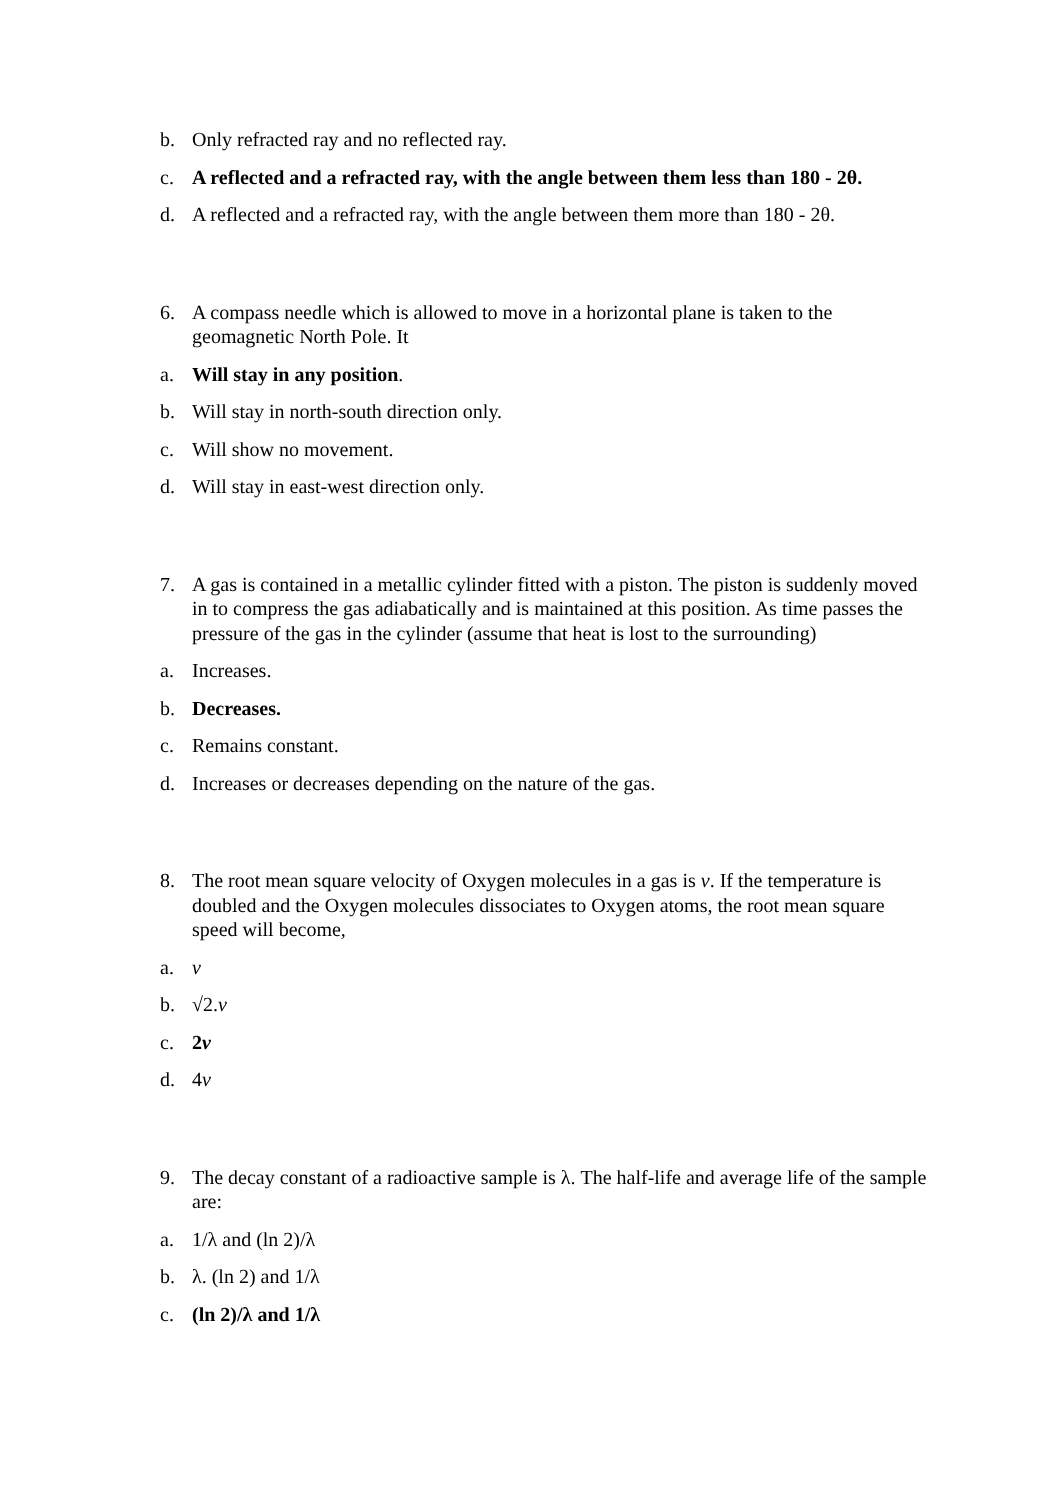b. Only refracted ray and no reflected ray.
c. A reflected and a refracted ray, with the angle between them less than 180 - 2θ.
d. A reflected and a refracted ray, with the angle between them more than 180 - 2θ.
6. A compass needle which is allowed to move in a horizontal plane is taken to the geomagnetic North Pole. It
a. Will stay in any position.
b. Will stay in north-south direction only.
c. Will show no movement.
d. Will stay in east-west direction only.
7. A gas is contained in a metallic cylinder fitted with a piston. The piston is suddenly moved in to compress the gas adiabatically and is maintained at this position. As time passes the pressure of the gas in the cylinder (assume that heat is lost to the surrounding)
a. Increases.
b. Decreases.
c. Remains constant.
d. Increases or decreases depending on the nature of the gas.
8. The root mean square velocity of Oxygen molecules in a gas is v. If the temperature is doubled and the Oxygen molecules dissociates to Oxygen atoms, the root mean square speed will become,
a. v
b. √2.v
c. 2v
d. 4v
9. The decay constant of a radioactive sample is λ. The half-life and average life of the sample are:
a. 1/λ and (ln 2)/λ
b. λ. (ln 2) and 1/λ
c. (ln 2)/λ and 1/λ